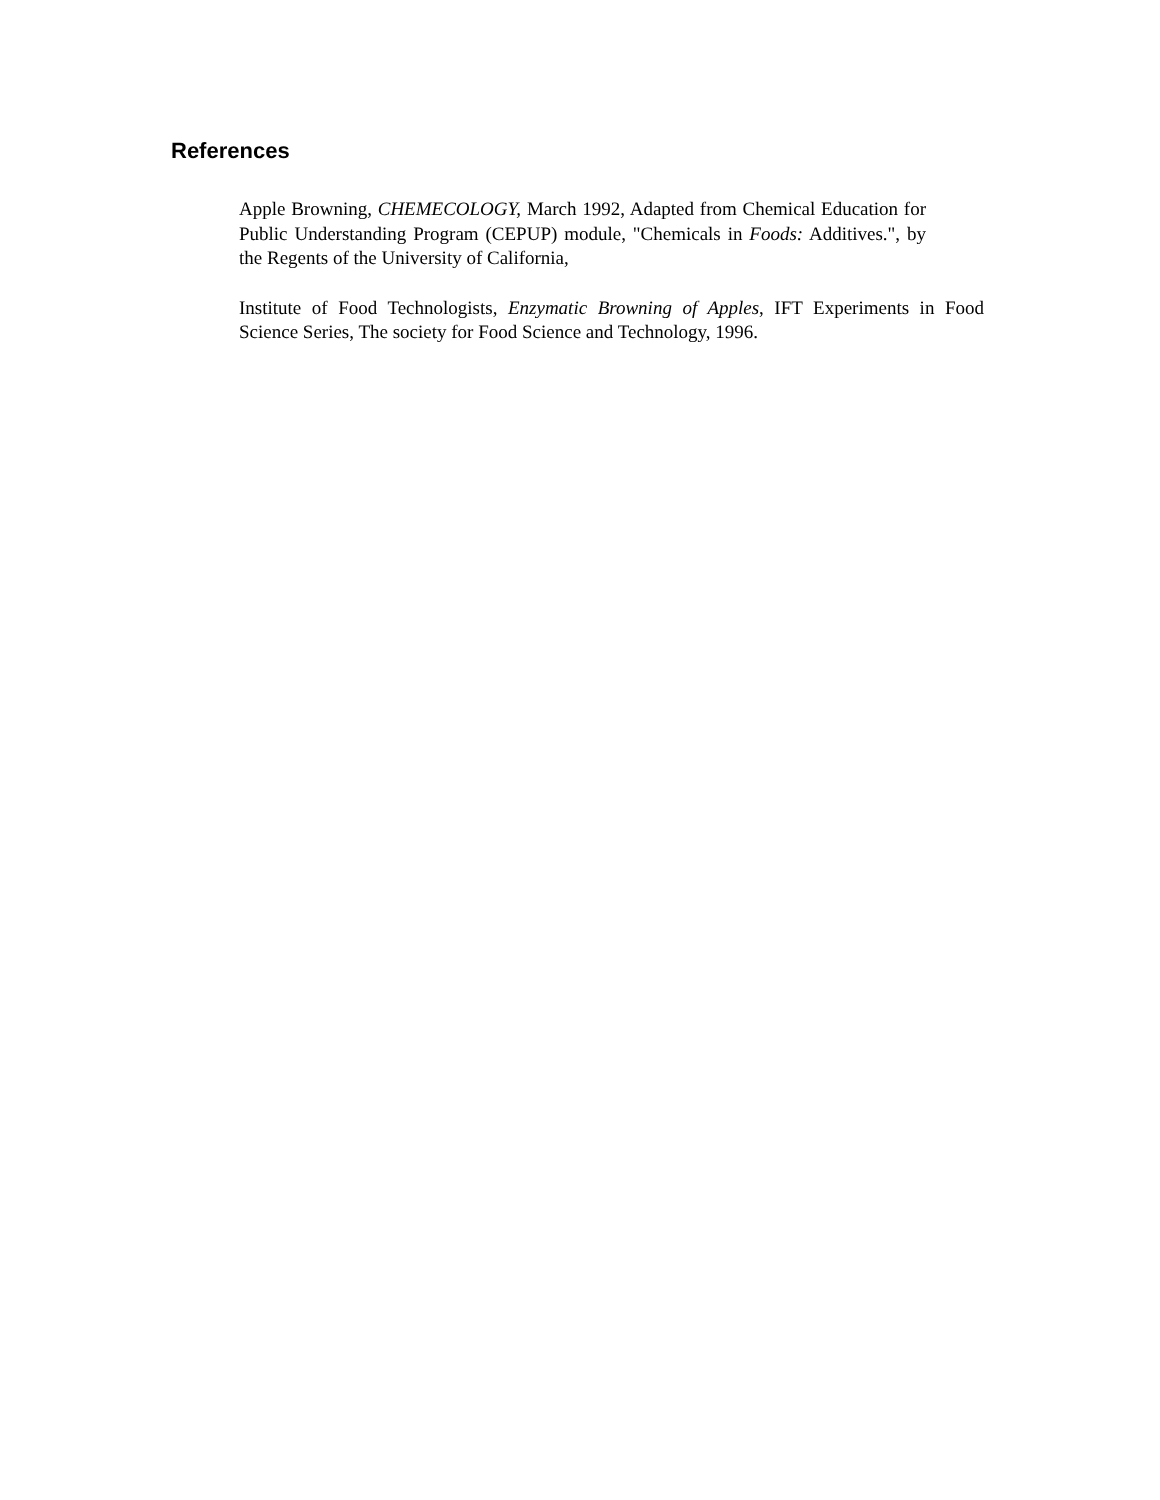References
Apple Browning, CHEMECOLOGY, March 1992, Adapted from Chemical Education for Public Understanding Program (CEPUP) module, "Chemicals in Foods: Additives.", by the Regents of the University of California,
Institute of Food Technologists, Enzymatic Browning of Apples, IFT Experiments in Food Science Series, The society for Food Science and Technology, 1996.